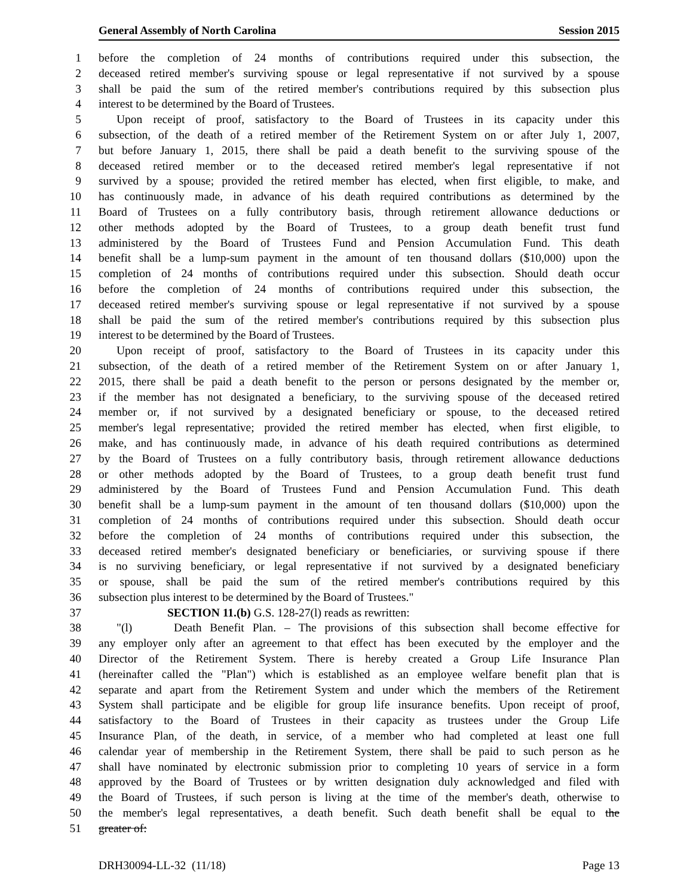General Assembly of North Carolina Session 2015
1 before the completion of 24 months of contributions required under this subsection, the
2 deceased retired member's surviving spouse or legal representative if not survived by a spouse
3 shall be paid the sum of the retired member's contributions required by this subsection plus
4 interest to be determined by the Board of Trustees.
5 Upon receipt of proof, satisfactory to the Board of Trustees in its capacity under this
6 subsection, of the death of a retired member of the Retirement System on or after July 1, 2007,
7 but before January 1, 2015, there shall be paid a death benefit to the surviving spouse of the
8 deceased retired member or to the deceased retired member's legal representative if not
9 survived by a spouse; provided the retired member has elected, when first eligible, to make, and
10 has continuously made, in advance of his death required contributions as determined by the
11 Board of Trustees on a fully contributory basis, through retirement allowance deductions or
12 other methods adopted by the Board of Trustees, to a group death benefit trust fund
13 administered by the Board of Trustees Fund and Pension Accumulation Fund. This death
14 benefit shall be a lump-sum payment in the amount of ten thousand dollars ($10,000) upon the
15 completion of 24 months of contributions required under this subsection. Should death occur
16 before the completion of 24 months of contributions required under this subsection, the
17 deceased retired member's surviving spouse or legal representative if not survived by a spouse
18 shall be paid the sum of the retired member's contributions required by this subsection plus
19 interest to be determined by the Board of Trustees.
20 Upon receipt of proof, satisfactory to the Board of Trustees in its capacity under this
21 subsection, of the death of a retired member of the Retirement System on or after January 1,
22 2015, there shall be paid a death benefit to the person or persons designated by the member or,
23 if the member has not designated a beneficiary, to the surviving spouse of the deceased retired
24 member or, if not survived by a designated beneficiary or spouse, to the deceased retired
25 member's legal representative; provided the retired member has elected, when first eligible, to
26 make, and has continuously made, in advance of his death required contributions as determined
27 by the Board of Trustees on a fully contributory basis, through retirement allowance deductions
28 or other methods adopted by the Board of Trustees, to a group death benefit trust fund
29 administered by the Board of Trustees Fund and Pension Accumulation Fund. This death
30 benefit shall be a lump-sum payment in the amount of ten thousand dollars ($10,000) upon the
31 completion of 24 months of contributions required under this subsection. Should death occur
32 before the completion of 24 months of contributions required under this subsection, the
33 deceased retired member's designated beneficiary or beneficiaries, or surviving spouse if there
34 is no surviving beneficiary, or legal representative if not survived by a designated beneficiary
35 or spouse, shall be paid the sum of the retired member's contributions required by this
36 subsection plus interest to be determined by the Board of Trustees."
37 SECTION 11.(b) G.S. 128-27(l) reads as rewritten:
38 "(l) Death Benefit Plan. – The provisions of this subsection shall become effective for
39 any employer only after an agreement to that effect has been executed by the employer and the
40 Director of the Retirement System. There is hereby created a Group Life Insurance Plan
41 (hereinafter called the "Plan") which is established as an employee welfare benefit plan that is
42 separate and apart from the Retirement System and under which the members of the Retirement
43 System shall participate and be eligible for group life insurance benefits. Upon receipt of proof,
44 satisfactory to the Board of Trustees in their capacity as trustees under the Group Life
45 Insurance Plan, of the death, in service, of a member who had completed at least one full
46 calendar year of membership in the Retirement System, there shall be paid to such person as he
47 shall have nominated by electronic submission prior to completing 10 years of service in a form
48 approved by the Board of Trustees or by written designation duly acknowledged and filed with
49 the Board of Trustees, if such person is living at the time of the member's death, otherwise to
50 the member's legal representatives, a death benefit. Such death benefit shall be equal to the
51 greater of:
DRH30094-LL-32 (11/18) Page 13